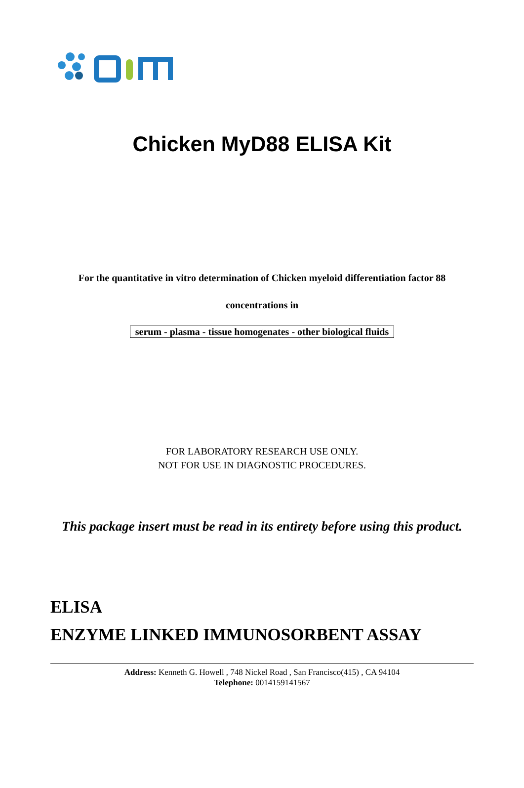Chicken MyD88 ELISA Kit
For the quantitative in vitro determination of Chicken myeloid differentiation factor 88
concentrations in
serum - plasma - tissue homogenates - other biological fluids
FOR LABORATORY RESEARCH USE ONLY.
NOT FOR USE IN DIAGNOSTIC PROCEDURES.
This package insert must be read in its entirety before using this product.
ELISA
ENZYME LINKED IMMUNOSORBENT ASSAY
Address: Kenneth G. Howell , 748 Nickel Road , San Francisco(415) , CA 94104
Telephone: 0014159141567